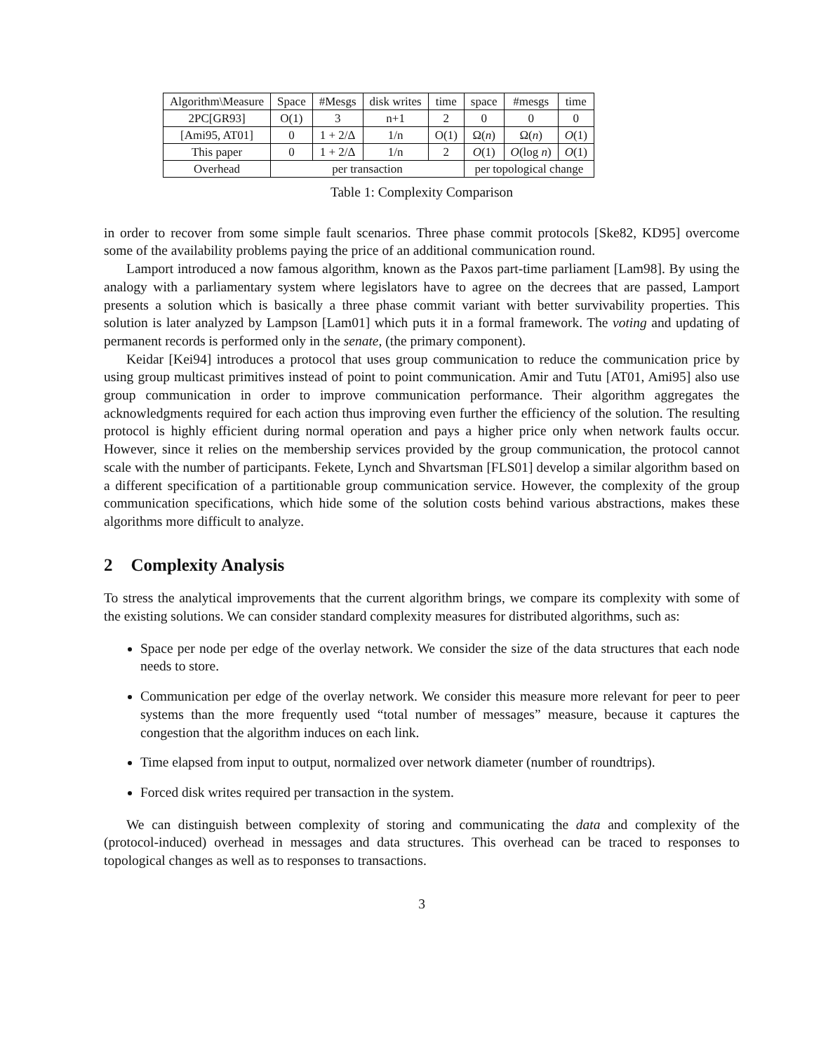| Algorithm\Measure | Space | #Mesgs | disk writes | time | space | #mesgs | time |
| 2PC[GR93] | O(1) | 3 | n+1 | 2 | 0 | 0 | 0 |
| [Ami95, AT01] | 0 | 1 + 2/Δ | 1/n | O(1) | Ω( n ) | Ω( n ) | O (1) |
| This paper | 0 | 1 + 2/Δ | 1/n | 2 | O (1) | O (log n ) | O (1) |
| Overhead | per transaction | | | | per topological change | | |
Table 1: Complexity Comparison
in order to recover from some simple fault scenarios. Three phase commit protocols [Ske82, KD95] overcome some of the availability problems paying the price of an additional communication round.
Lamport introduced a now famous algorithm, known as the Paxos part-time parliament [Lam98]. By using the analogy with a parliamentary system where legislators have to agree on the decrees that are passed, Lamport presents a solution which is basically a three phase commit variant with better survivability properties. This solution is later analyzed by Lampson [Lam01] which puts it in a formal framework. The voting and updating of permanent records is performed only in the senate, (the primary component).
Keidar [Kei94] introduces a protocol that uses group communication to reduce the communication price by using group multicast primitives instead of point to point communication. Amir and Tutu [AT01, Ami95] also use group communication in order to improve communication performance. Their algorithm aggregates the acknowledgments required for each action thus improving even further the efficiency of the solution. The resulting protocol is highly efficient during normal operation and pays a higher price only when network faults occur. However, since it relies on the membership services provided by the group communication, the protocol cannot scale with the number of participants. Fekete, Lynch and Shvartsman [FLS01] develop a similar algorithm based on a different specification of a partitionable group communication service. However, the complexity of the group communication specifications, which hide some of the solution costs behind various abstractions, makes these algorithms more difficult to analyze.
2 Complexity Analysis
To stress the analytical improvements that the current algorithm brings, we compare its complexity with some of the existing solutions. We can consider standard complexity measures for distributed algorithms, such as:
Space per node per edge of the overlay network. We consider the size of the data structures that each node needs to store.
Communication per edge of the overlay network. We consider this measure more relevant for peer to peer systems than the more frequently used “total number of messages” measure, because it captures the congestion that the algorithm induces on each link.
Time elapsed from input to output, normalized over network diameter (number of roundtrips).
Forced disk writes required per transaction in the system.
We can distinguish between complexity of storing and communicating the data and complexity of the (protocol-induced) overhead in messages and data structures. This overhead can be traced to responses to topological changes as well as to responses to transactions.
3